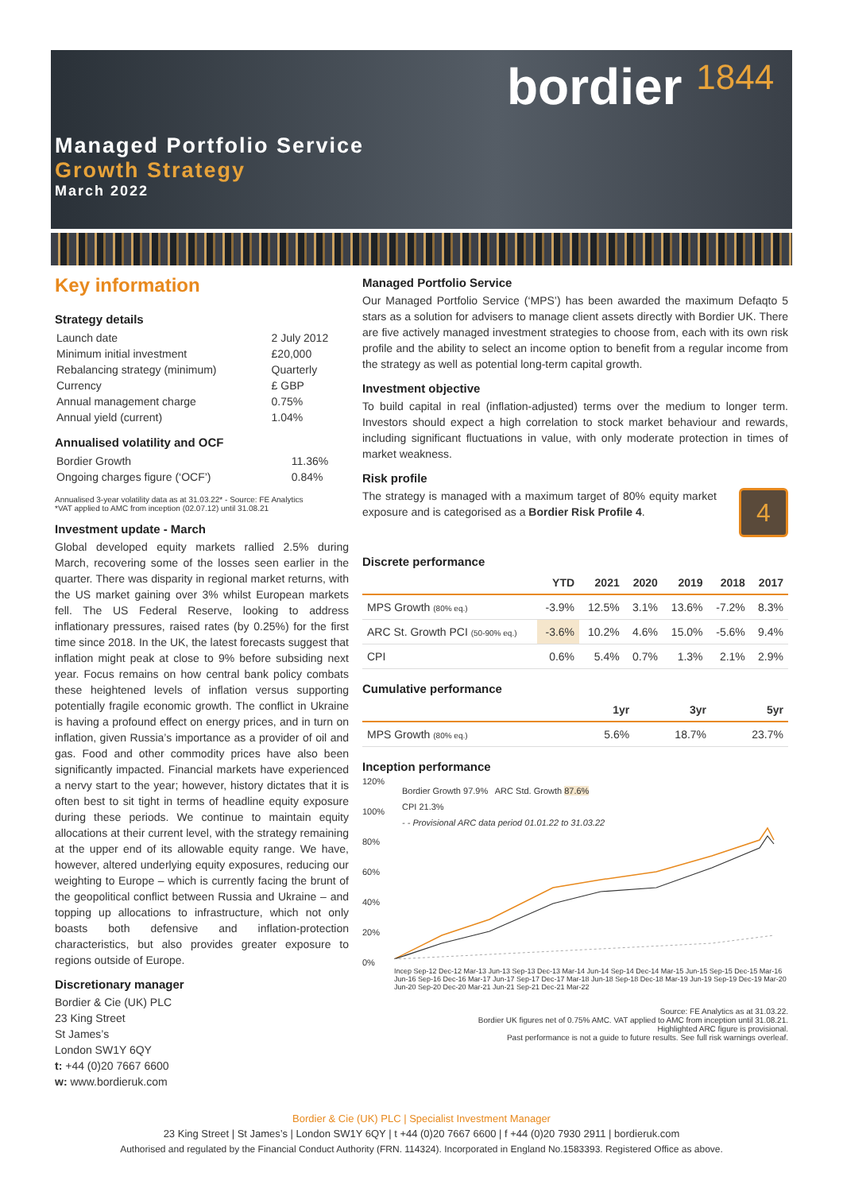bordier 1844
Managed Portfolio Service
Growth Strategy
March 2022
Key information
Strategy details
| Launch date | 2 July 2012 |
| Minimum initial investment | £20,000 |
| Rebalancing strategy (minimum) | Quarterly |
| Currency | £ GBP |
| Annual management charge | 0.75% |
| Annual yield (current) | 1.04% |
Annualised volatility and OCF
| Bordier Growth | 11.36% |
| Ongoing charges figure (‘OCF’) | 0.84% |
Annualised 3-year volatility data as at 31.03.22* - Source: FE Analytics
*VAT applied to AMC from inception (02.07.12) until 31.08.21
Investment update - March
Global developed equity markets rallied 2.5% during March, recovering some of the losses seen earlier in the quarter. There was disparity in regional market returns, with the US market gaining over 3% whilst European markets fell. The US Federal Reserve, looking to address inflationary pressures, raised rates (by 0.25%) for the first time since 2018. In the UK, the latest forecasts suggest that inflation might peak at close to 9% before subsiding next year. Focus remains on how central bank policy combats these heightened levels of inflation versus supporting potentially fragile economic growth. The conflict in Ukraine is having a profound effect on energy prices, and in turn on inflation, given Russia’s importance as a provider of oil and gas. Food and other commodity prices have also been significantly impacted. Financial markets have experienced a nervy start to the year; however, history dictates that it is often best to sit tight in terms of headline equity exposure during these periods. We continue to maintain equity allocations at their current level, with the strategy remaining at the upper end of its allowable equity range. We have, however, altered underlying equity exposures, reducing our weighting to Europe – which is currently facing the brunt of the geopolitical conflict between Russia and Ukraine – and topping up allocations to infrastructure, which not only boasts both defensive and inflation-protection characteristics, but also provides greater exposure to regions outside of Europe.
Discretionary manager
Bordier & Cie (UK) PLC
23 King Street
St James’s
London SW1Y 6QY
t: +44 (0)20 7667 6600
w: www.bordieruk.com
Managed Portfolio Service
Our Managed Portfolio Service (‘MPS’) has been awarded the maximum Defaqto 5 stars as a solution for advisers to manage client assets directly with Bordier UK. There are five actively managed investment strategies to choose from, each with its own risk profile and the ability to select an income option to benefit from a regular income from the strategy as well as potential long-term capital growth.
Investment objective
To build capital in real (inflation-adjusted) terms over the medium to longer term. Investors should expect a high correlation to stock market behaviour and rewards, including significant fluctuations in value, with only moderate protection in times of market weakness.
Risk profile
The strategy is managed with a maximum target of 80% equity market exposure and is categorised as a Bordier Risk Profile 4.
4
Discrete performance
| | YTD | 2021 | 2020 | 2019 | 2018 | 2017 |
| --- | --- | --- | --- | --- | --- | --- |
| MPS Growth (80% eq.) | -3.9% | 12.5% | 3.1% | 13.6% | -7.2% | 8.3% |
| ARC St. Growth PCI (50-90% eq.) | -3.6% | 10.2% | 4.6% | 15.0% | -5.6% | 9.4% |
| CPI | 0.6% | 5.4% | 0.7% | 1.3% | 2.1% | 2.9% |
Cumulative performance
| | 1yr | 3yr | 5yr |
| --- | --- | --- | --- |
| MPS Growth (80% eq.) | 5.6% | 18.7% | 23.7% |
Inception performance
120%
100%
80%
60%
40%
20%
0%
Bordier Growth 97.9% ARC Std. Growth 87.6%
CPI 21.3%
- - Provisional ARC data period 01.01.22 to 31.03.22
Incep Sep-12 Dec-12 Mar-13 Jun-13 Sep-13 Dec-13 Mar-14 Jun-14 Sep-14 Dec-14 Mar-15 Jun-15 Sep-15 Dec-15 Mar-16 Jun-16 Sep-16 Dec-16 Mar-17 Jun-17 Sep-17 Dec-17 Mar-18 Jun-18 Sep-18 Dec-18 Mar-19 Jun-19 Sep-19 Dec-19 Mar-20 Jun-20 Sep-20 Dec-20 Mar-21 Jun-21 Sep-21 Dec-21 Mar-22
Source: FE Analytics as at 31.03.22.
Bordier UK figures net of 0.75% AMC. VAT applied to AMC from inception until 31.08.21.
Highlighted ARC figure is provisional.
Past performance is not a guide to future results. See full risk warnings overleaf.
Bordier & Cie (UK) PLC | Specialist Investment Manager
23 King Street | St James’s | London SW1Y 6QY | t +44 (0)20 7667 6600 | f +44 (0)20 7930 2911 | bordieruk.com
Authorised and regulated by the Financial Conduct Authority (FRN. 114324). Incorporated in England No.1583393. Registered Office as above.